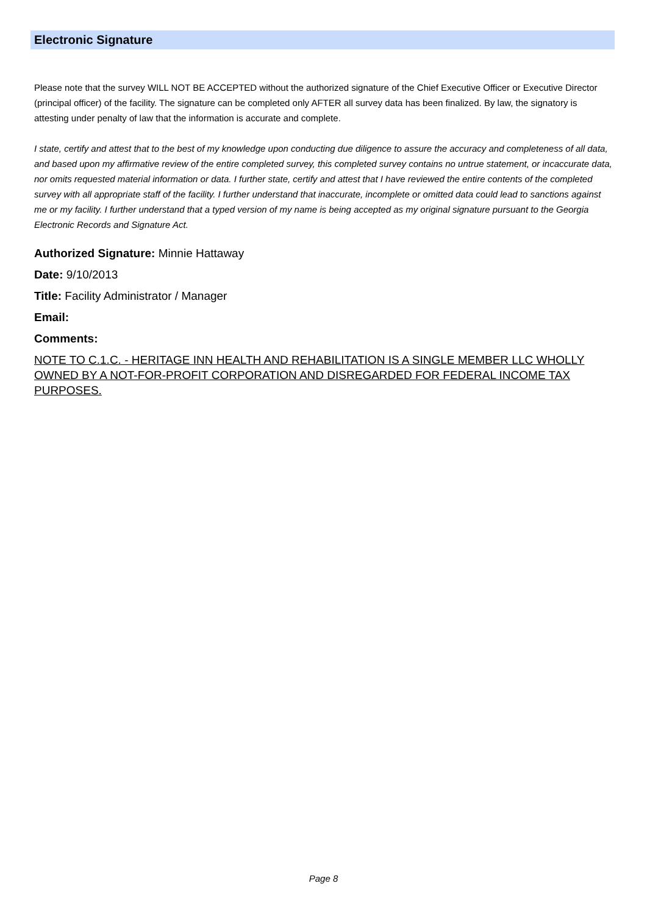Electronic Signature
Please note that the survey WILL NOT BE ACCEPTED without the authorized signature of the Chief Executive Officer or Executive Director (principal officer) of the facility. The signature can be completed only AFTER all survey data has been finalized. By law, the signatory is attesting under penalty of law that the information is accurate and complete.
I state, certify and attest that to the best of my knowledge upon conducting due diligence to assure the accuracy and completeness of all data, and based upon my affirmative review of the entire completed survey, this completed survey contains no untrue statement, or incaccurate data, nor omits requested material information or data. I further state, certify and attest that I have reviewed the entire contents of the completed survey with all appropriate staff of the facility. I further understand that inaccurate, incomplete or omitted data could lead to sanctions against me or my facility. I further understand that a typed version of my name is being accepted as my original signature pursuant to the Georgia Electronic Records and Signature Act.
Authorized Signature: Minnie Hattaway
Date: 9/10/2013
Title: Facility Administrator / Manager
Email:
Comments:
NOTE TO C.1.C. - HERITAGE INN HEALTH AND REHABILITATION IS A SINGLE MEMBER LLC WHOLLY OWNED BY A NOT-FOR-PROFIT CORPORATION AND DISREGARDED FOR FEDERAL INCOME TAX PURPOSES.
Page 8